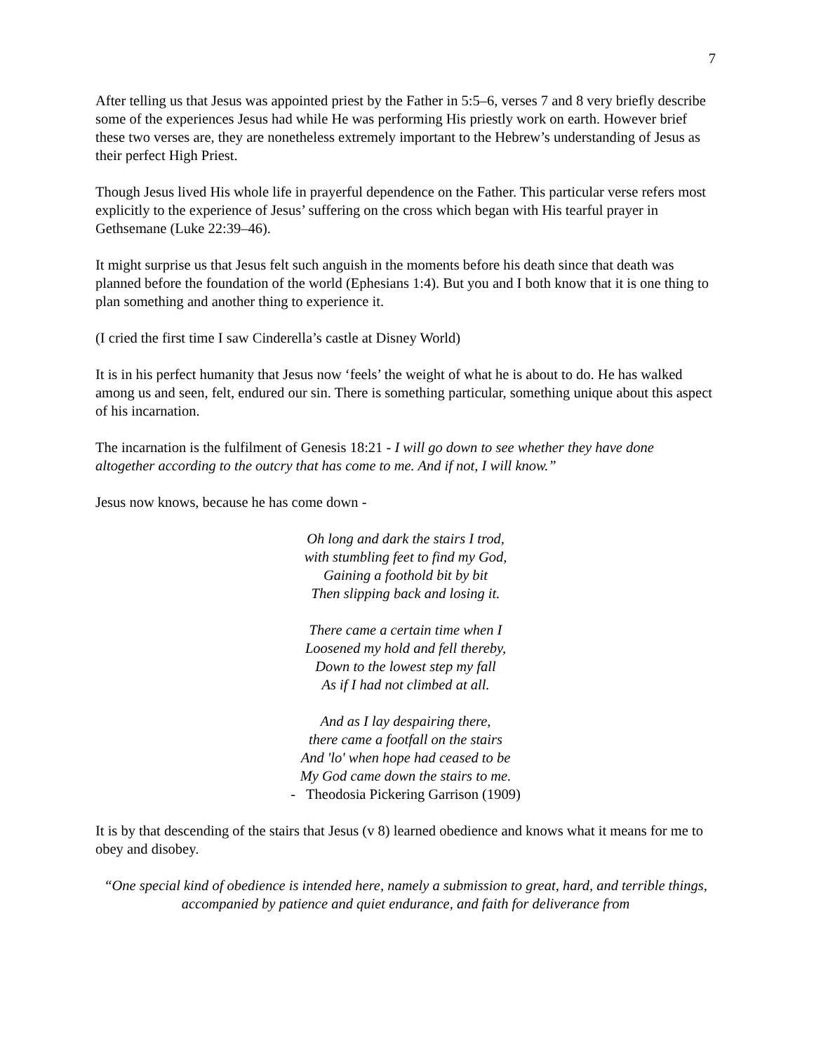7
After telling us that Jesus was appointed priest by the Father in 5:5–6, verses 7 and 8 very briefly describe some of the experiences Jesus had while He was performing His priestly work on earth. However brief these two verses are, they are nonetheless extremely important to the Hebrew’s understanding of Jesus as their perfect High Priest.
Though Jesus lived His whole life in prayerful dependence on the Father. This particular verse refers most explicitly to the experience of Jesus’ suffering on the cross which began with His tearful prayer in Gethsemane (Luke 22:39–46).
It might surprise us that Jesus felt such anguish in the moments before his death since that death was planned before the foundation of the world (Ephesians 1:4). But you and I both know that it is one thing to plan something and another thing to experience it.
(I cried the first time I saw Cinderella’s castle at Disney World)
It is in his perfect humanity that Jesus now ‘feels’ the weight of what he is about to do. He has walked among us and seen, felt, endured our sin. There is something particular, something unique about this aspect of his incarnation.
The incarnation is the fulfilment of Genesis 18:21 - I will go down to see whether they have done altogether according to the outcry that has come to me. And if not, I will know.”
Jesus now knows, because he has come down -
Oh long and dark the stairs I trod,
with stumbling feet to find my God,
Gaining a foothold bit by bit
Then slipping back and losing it.
There came a certain time when I
Loosened my hold and fell thereby,
Down to the lowest step my fall
As if I had not climbed at all.
And as I lay despairing there,
there came a footfall on the stairs
And 'lo' when hope had ceased to be
My God came down the stairs to me.
- Theodosia Pickering Garrison (1909)
It is by that descending of the stairs that Jesus (v 8) learned obedience and knows what it means for me to obey and disobey.
“One special kind of obedience is intended here, namely a submission to great, hard, and terrible things, accompanied by patience and quiet endurance, and faith for deliverance from